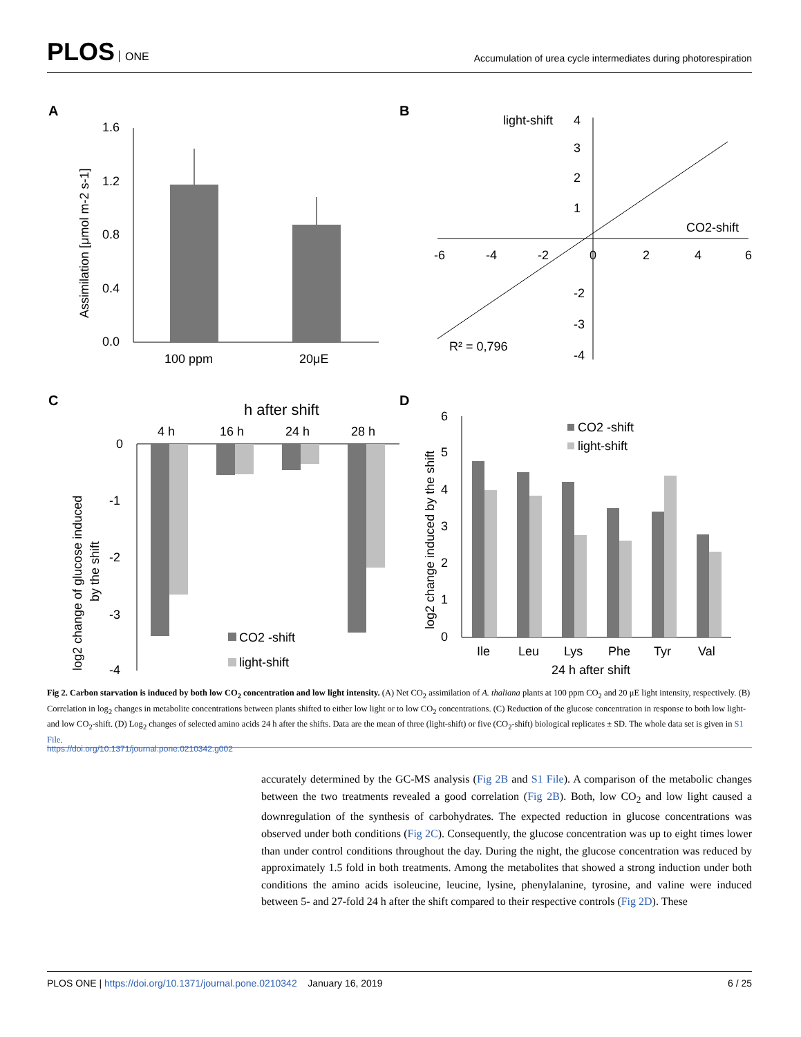PLOS ONE
Accumulation of urea cycle intermediates during photorespiration
A
B
C
D
1.6
1.2
0.8
0.4
0.0
100 ppm
20μE
Assimilation [μmol m-2 s-1]
light-shift
4
3
2
1
-2
-3
-4
-6
-4
-2
0
2
4
6
CO2-shift
R² = 0,796
h after shift
4 h
16 h
24 h
28 h
0
-1
-2
-3
-4
CO2 -shift
light-shift
log2 change of glucose induced
by the shift
6
5
4
3
2
1
0
CO2 -shift
light-shift
Ile
Leu
Lys
Phe
Tyr
Val
24 h after shift
log2 change induced by the shift
Fig 2. Carbon starvation is induced by both low CO<sub>2</sub> concentration and low light intensity. (A) Net CO<sub>2</sub> assimilation of A. thaliana plants at 100 ppm CO<sub>2</sub> and 20 μE light intensity, respectively. (B) Correlation in log<sub>2</sub> changes in metabolite concentrations between plants shifted to either low light or to low CO<sub>2</sub> concentrations. (C) Reduction of the glucose concentration in response to both low light- and low CO<sub>2</sub>-shift. (D) Log<sub>2</sub> changes of selected amino acids 24 h after the shifts. Data are the mean of three (light-shift) or five (CO<sub>2</sub>-shift) biological replicates ± SD. The whole data set is given in S1 File.
https://doi.org/10.1371/journal.pone.0210342.g002
accurately determined by the GC-MS analysis (Fig 2B and S1 File). A comparison of the metabolic changes between the two treatments revealed a good correlation (Fig 2B). Both, low CO<sub>2</sub> and low light caused a downregulation of the synthesis of carbohydrates. The expected reduction in glucose concentrations was observed under both conditions (Fig 2C). Consequently, the glucose concentration was up to eight times lower than under control conditions throughout the day. During the night, the glucose concentration was reduced by approximately 1.5 fold in both treatments. Among the metabolites that showed a strong induction under both conditions the amino acids isoleucine, leucine, lysine, phenylalanine, tyrosine, and valine were induced between 5- and 27-fold 24 h after the shift compared to their respective controls (Fig 2D). These
PLOS ONE | https://doi.org/10.1371/journal.pone.0210342 January 16, 2019
6 / 25